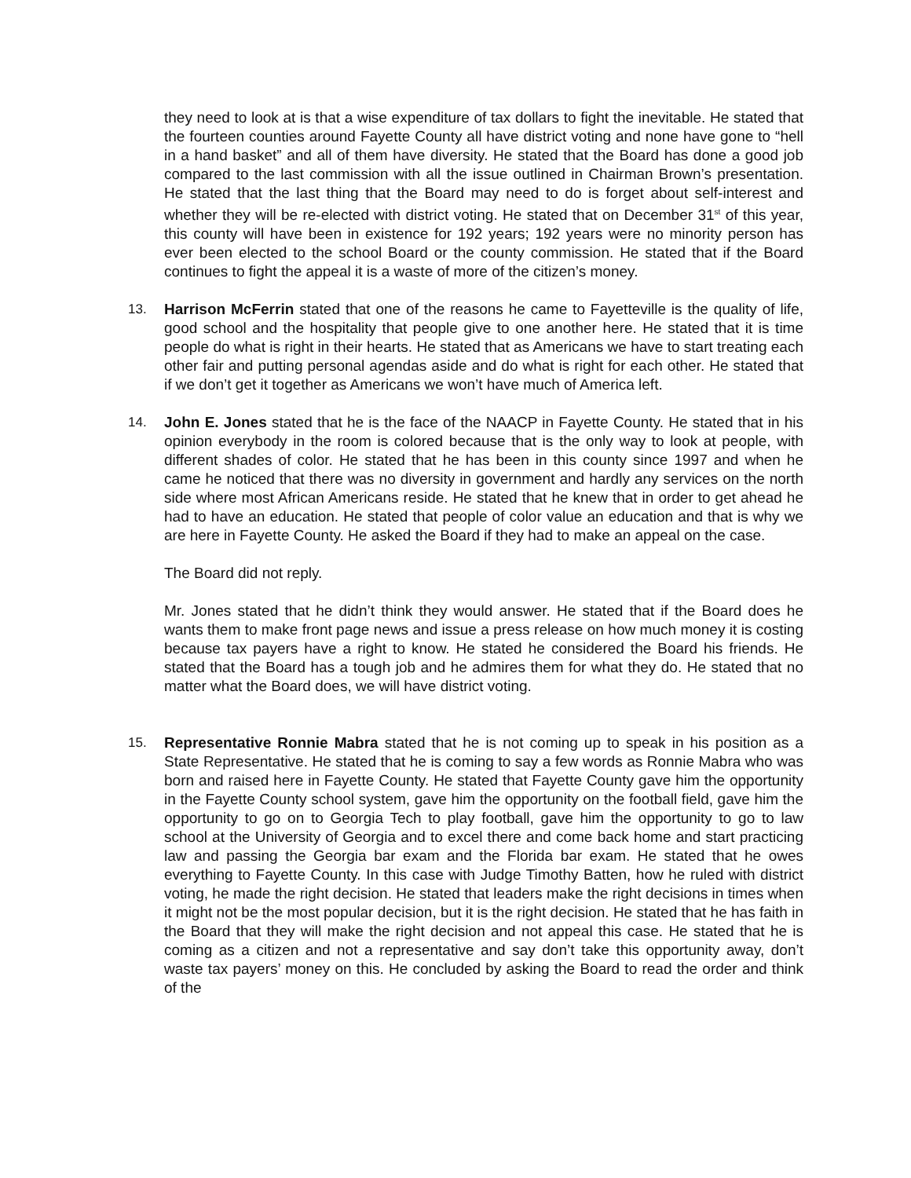they need to look at is that a wise expenditure of tax dollars to fight the inevitable. He stated that the fourteen counties around Fayette County all have district voting and none have gone to “hell in a hand basket” and all of them have diversity. He stated that the Board has done a good job compared to the last commission with all the issue outlined in Chairman Brown’s presentation. He stated that the last thing that the Board may need to do is forget about self-interest and whether they will be re-elected with district voting. He stated that on December 31<sup>st</sup> of this year, this county will have been in existence for 192 years; 192 years were no minority person has ever been elected to the school Board or the county commission. He stated that if the Board continues to fight the appeal it is a waste of more of the citizen’s money.
13. Harrison McFerrin stated that one of the reasons he came to Fayetteville is the quality of life, good school and the hospitality that people give to one another here. He stated that it is time people do what is right in their hearts. He stated that as Americans we have to start treating each other fair and putting personal agendas aside and do what is right for each other. He stated that if we don’t get it together as Americans we won’t have much of America left.
14. John E. Jones stated that he is the face of the NAACP in Fayette County. He stated that in his opinion everybody in the room is colored because that is the only way to look at people, with different shades of color. He stated that he has been in this county since 1997 and when he came he noticed that there was no diversity in government and hardly any services on the north side where most African Americans reside. He stated that he knew that in order to get ahead he had to have an education. He stated that people of color value an education and that is why we are here in Fayette County. He asked the Board if they had to make an appeal on the case.
The Board did not reply.
Mr. Jones stated that he didn’t think they would answer. He stated that if the Board does he wants them to make front page news and issue a press release on how much money it is costing because tax payers have a right to know. He stated he considered the Board his friends. He stated that the Board has a tough job and he admires them for what they do. He stated that no matter what the Board does, we will have district voting.
15. Representative Ronnie Mabra stated that he is not coming up to speak in his position as a State Representative. He stated that he is coming to say a few words as Ronnie Mabra who was born and raised here in Fayette County. He stated that Fayette County gave him the opportunity in the Fayette County school system, gave him the opportunity on the football field, gave him the opportunity to go on to Georgia Tech to play football, gave him the opportunity to go to law school at the University of Georgia and to excel there and come back home and start practicing law and passing the Georgia bar exam and the Florida bar exam. He stated that he owes everything to Fayette County. In this case with Judge Timothy Batten, how he ruled with district voting, he made the right decision. He stated that leaders make the right decisions in times when it might not be the most popular decision, but it is the right decision. He stated that he has faith in the Board that they will make the right decision and not appeal this case. He stated that he is coming as a citizen and not a representative and say don’t take this opportunity away, don’t waste tax payers’ money on this. He concluded by asking the Board to read the order and think of the